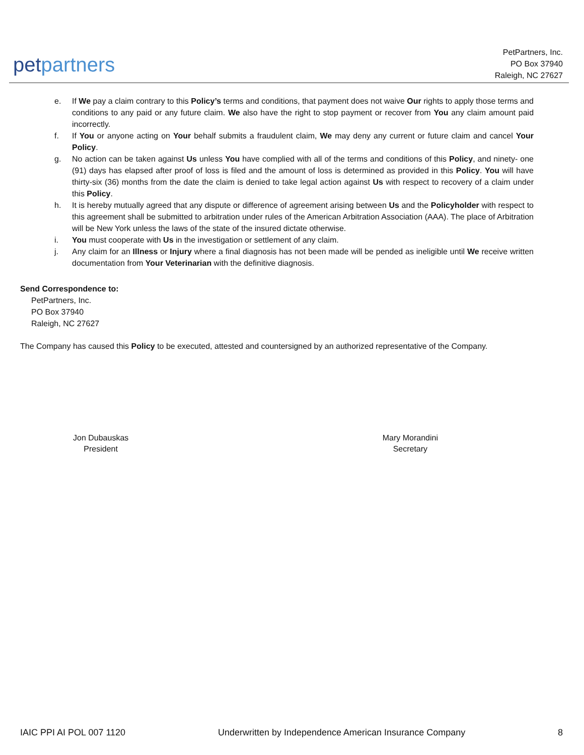petpartners
PetPartners, Inc.
PO Box 37940
Raleigh, NC 27627
e. If We pay a claim contrary to this Policy’s terms and conditions, that payment does not waive Our rights to apply those terms and conditions to any paid or any future claim. We also have the right to stop payment or recover from You any claim amount paid incorrectly.
f. If You or anyone acting on Your behalf submits a fraudulent claim, We may deny any current or future claim and cancel Your Policy.
g. No action can be taken against Us unless You have complied with all of the terms and conditions of this Policy, and ninety- one (91) days has elapsed after proof of loss is filed and the amount of loss is determined as provided in this Policy. You will have thirty-six (36) months from the date the claim is denied to take legal action against Us with respect to recovery of a claim under this Policy.
h. It is hereby mutually agreed that any dispute or difference of agreement arising between Us and the Policyholder with respect to this agreement shall be submitted to arbitration under rules of the American Arbitration Association (AAA). The place of Arbitration will be New York unless the laws of the state of the insured dictate otherwise.
i. You must cooperate with Us in the investigation or settlement of any claim.
j. Any claim for an Illness or Injury where a final diagnosis has not been made will be pended as ineligible until We receive written documentation from Your Veterinarian with the definitive diagnosis.
Send Correspondence to:
PetPartners, Inc.
PO Box 37940
Raleigh, NC 27627
The Company has caused this Policy to be executed, attested and countersigned by an authorized representative of the Company.
Jon Dubauskas
President
Mary Morandini
Secretary
IAIC PPI AI POL 007 1120 Underwritten by Independence American Insurance Company 8